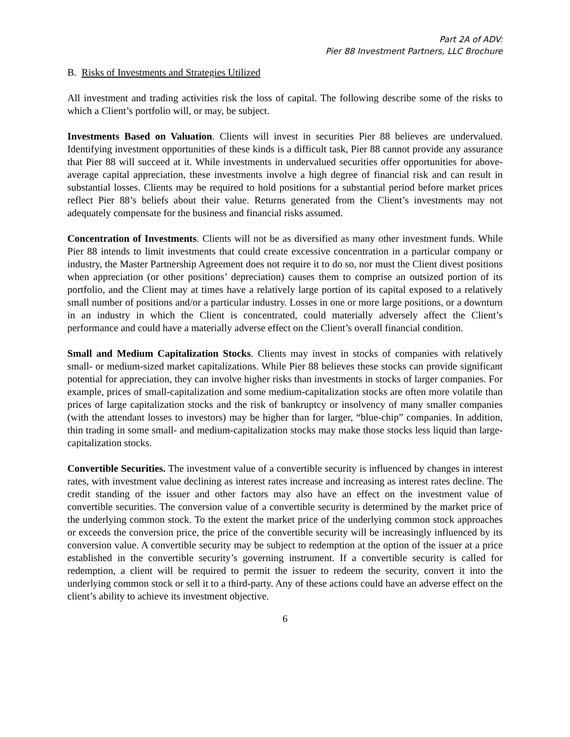Part 2A of ADV:
Pier 88 Investment Partners, LLC Brochure
B. Risks of Investments and Strategies Utilized
All investment and trading activities risk the loss of capital. The following describe some of the risks to which a Client’s portfolio will, or may, be subject.
Investments Based on Valuation. Clients will invest in securities Pier 88 believes are undervalued. Identifying investment opportunities of these kinds is a difficult task, Pier 88 cannot provide any assurance that Pier 88 will succeed at it. While investments in undervalued securities offer opportunities for above-average capital appreciation, these investments involve a high degree of financial risk and can result in substantial losses. Clients may be required to hold positions for a substantial period before market prices reflect Pier 88’s beliefs about their value. Returns generated from the Client’s investments may not adequately compensate for the business and financial risks assumed.
Concentration of Investments. Clients will not be as diversified as many other investment funds. While Pier 88 intends to limit investments that could create excessive concentration in a particular company or industry, the Master Partnership Agreement does not require it to do so, nor must the Client divest positions when appreciation (or other positions’ depreciation) causes them to comprise an outsized portion of its portfolio, and the Client may at times have a relatively large portion of its capital exposed to a relatively small number of positions and/or a particular industry. Losses in one or more large positions, or a downturn in an industry in which the Client is concentrated, could materially adversely affect the Client’s performance and could have a materially adverse effect on the Client’s overall financial condition.
Small and Medium Capitalization Stocks. Clients may invest in stocks of companies with relatively small- or medium-sized market capitalizations. While Pier 88 believes these stocks can provide significant potential for appreciation, they can involve higher risks than investments in stocks of larger companies. For example, prices of small-capitalization and some medium-capitalization stocks are often more volatile than prices of large capitalization stocks and the risk of bankruptcy or insolvency of many smaller companies (with the attendant losses to investors) may be higher than for larger, “blue-chip” companies. In addition, thin trading in some small- and medium-capitalization stocks may make those stocks less liquid than large-capitalization stocks.
Convertible Securities. The investment value of a convertible security is influenced by changes in interest rates, with investment value declining as interest rates increase and increasing as interest rates decline. The credit standing of the issuer and other factors may also have an effect on the investment value of convertible securities. The conversion value of a convertible security is determined by the market price of the underlying common stock. To the extent the market price of the underlying common stock approaches or exceeds the conversion price, the price of the convertible security will be increasingly influenced by its conversion value. A convertible security may be subject to redemption at the option of the issuer at a price established in the convertible security’s governing instrument. If a convertible security is called for redemption, a client will be required to permit the issuer to redeem the security, convert it into the underlying common stock or sell it to a third-party. Any of these actions could have an adverse effect on the client’s ability to achieve its investment objective.
6